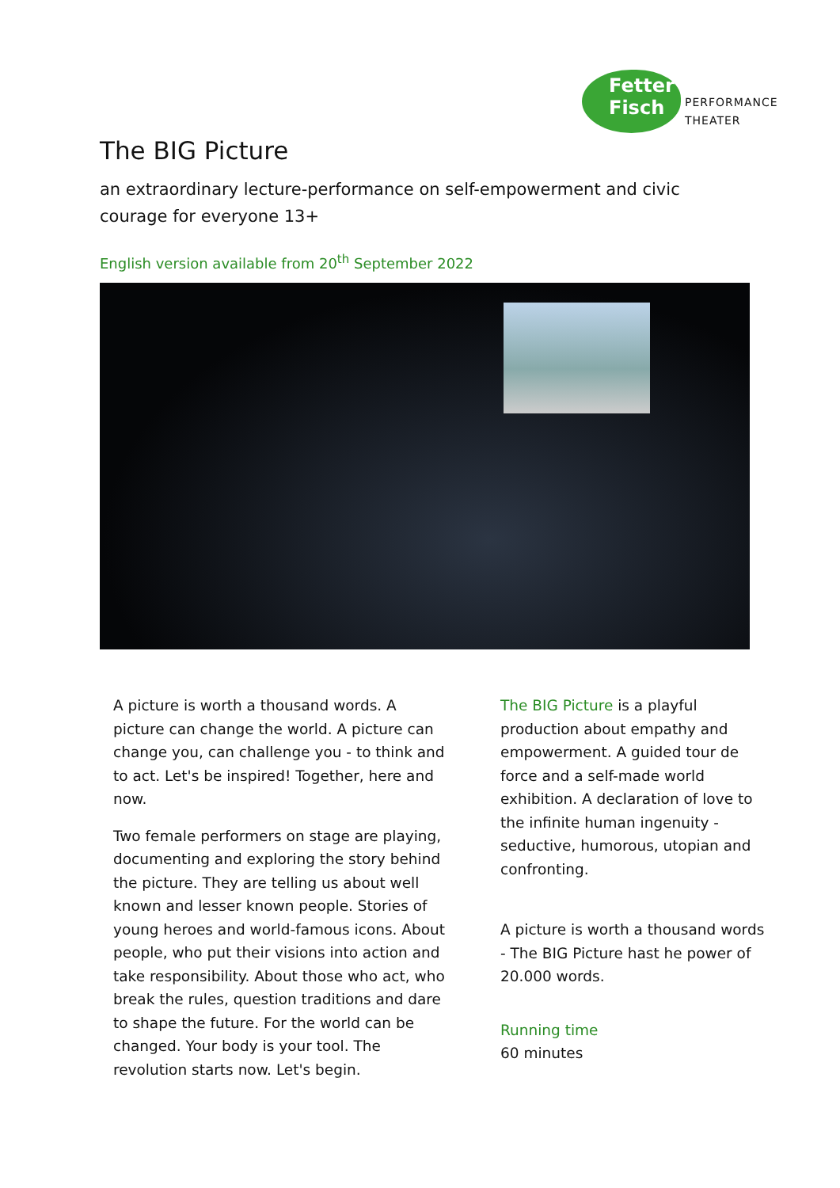Fetter
Fisch
PERFORMANCE
THEATER
The BIG Picture
an extraordinary lecture-performance on self-empowerment and civic courage for everyone 13+
English version available from 20<sup>th</sup> September 2022
A picture is worth a thousand words. A picture can change the world. A picture can change you, can challenge you - to think and to act. Let's be inspired! Together, here and now.
Two female performers on stage are playing, documenting and exploring the story behind the picture. They are telling us about well known and lesser known people. Stories of young heroes and world-famous icons. About people, who put their visions into action and take responsibility. About those who act, who break the rules, question traditions and dare to shape the future. For the world can be changed. Your body is your tool. The revolution starts now. Let's begin.
The BIG Picture is a playful production about empathy and empowerment. A guided tour de force and a self-made world exhibition. A declaration of love to the infinite human ingenuity - seductive, humorous, utopian and confronting.
A picture is worth a thousand words - The BIG Picture hast he power of 20.000 words.
Running time
60 minutes